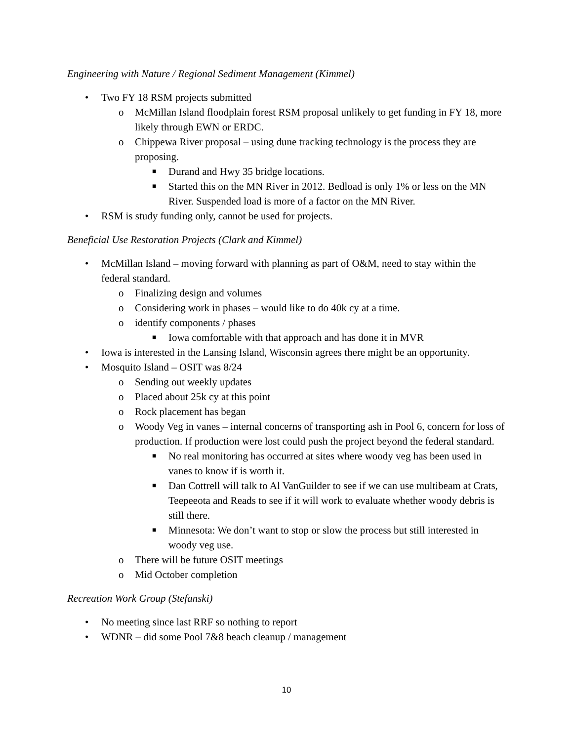Engineering with Nature / Regional Sediment Management (Kimmel)
• Two FY 18 RSM projects submitted
o McMillan Island floodplain forest RSM proposal unlikely to get funding in FY 18, more likely through EWN or ERDC.
o Chippewa River proposal – using dune tracking technology is the process they are proposing.
■ Durand and Hwy 35 bridge locations.
■ Started this on the MN River in 2012. Bedload is only 1% or less on the MN River. Suspended load is more of a factor on the MN River.
• RSM is study funding only, cannot be used for projects.
Beneficial Use Restoration Projects (Clark and Kimmel)
• McMillan Island – moving forward with planning as part of O&M, need to stay within the federal standard.
o Finalizing design and volumes
o Considering work in phases – would like to do 40k cy at a time.
o identify components / phases
■ Iowa comfortable with that approach and has done it in MVR
• Iowa is interested in the Lansing Island, Wisconsin agrees there might be an opportunity.
• Mosquito Island – OSIT was 8/24
o Sending out weekly updates
o Placed about 25k cy at this point
o Rock placement has began
o Woody Veg in vanes – internal concerns of transporting ash in Pool 6, concern for loss of production. If production were lost could push the project beyond the federal standard.
■ No real monitoring has occurred at sites where woody veg has been used in vanes to know if is worth it.
■ Dan Cottrell will talk to Al VanGuilder to see if we can use multibeam at Crats, Teepeeota and Reads to see if it will work to evaluate whether woody debris is still there.
■ Minnesota: We don’t want to stop or slow the process but still interested in woody veg use.
o There will be future OSIT meetings
o Mid October completion
Recreation Work Group (Stefanski)
• No meeting since last RRF so nothing to report
• WDNR – did some Pool 7&8 beach cleanup / management
10